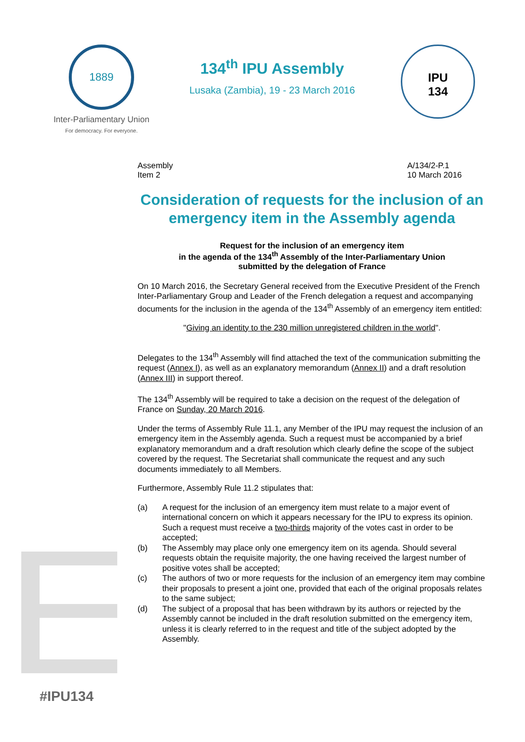1889
Inter-Parliamentary Union
For democracy. For everyone.
134<sup>th</sup> IPU Assembly
Lusaka (Zambia), 19 - 23 March 2016
IPU
134
Assembly
Item 2
A/134/2-P.1
10 March 2016
Consideration of requests for the inclusion of an emergency item in the Assembly agenda
Request for the inclusion of an emergency item
in the agenda of the 134<sup>th</sup> Assembly of the Inter-Parliamentary Union
submitted by the delegation of France
On 10 March 2016, the Secretary General received from the Executive President of the French Inter-Parliamentary Group and Leader of the French delegation a request and accompanying documents for the inclusion in the agenda of the 134<sup>th</sup> Assembly of an emergency item entitled:
"Giving an identity to the 230 million unregistered children in the world".
Delegates to the 134<sup>th</sup> Assembly will find attached the text of the communication submitting the request (Annex I), as well as an explanatory memorandum (Annex II) and a draft resolution (Annex III) in support thereof.
The 134<sup>th</sup> Assembly will be required to take a decision on the request of the delegation of France on Sunday, 20 March 2016.
Under the terms of Assembly Rule 11.1, any Member of the IPU may request the inclusion of an emergency item in the Assembly agenda. Such a request must be accompanied by a brief explanatory memorandum and a draft resolution which clearly define the scope of the subject covered by the request. The Secretariat shall communicate the request and any such documents immediately to all Members.
Furthermore, Assembly Rule 11.2 stipulates that:
(a) A request for the inclusion of an emergency item must relate to a major event of international concern on which it appears necessary for the IPU to express its opinion. Such a request must receive a two-thirds majority of the votes cast in order to be accepted;
(b) The Assembly may place only one emergency item on its agenda. Should several requests obtain the requisite majority, the one having received the largest number of positive votes shall be accepted;
(c) The authors of two or more requests for the inclusion of an emergency item may combine their proposals to present a joint one, provided that each of the original proposals relates to the same subject;
(d) The subject of a proposal that has been withdrawn by its authors or rejected by the Assembly cannot be included in the draft resolution submitted on the emergency item, unless it is clearly referred to in the request and title of the subject adopted by the Assembly.
#IPU134